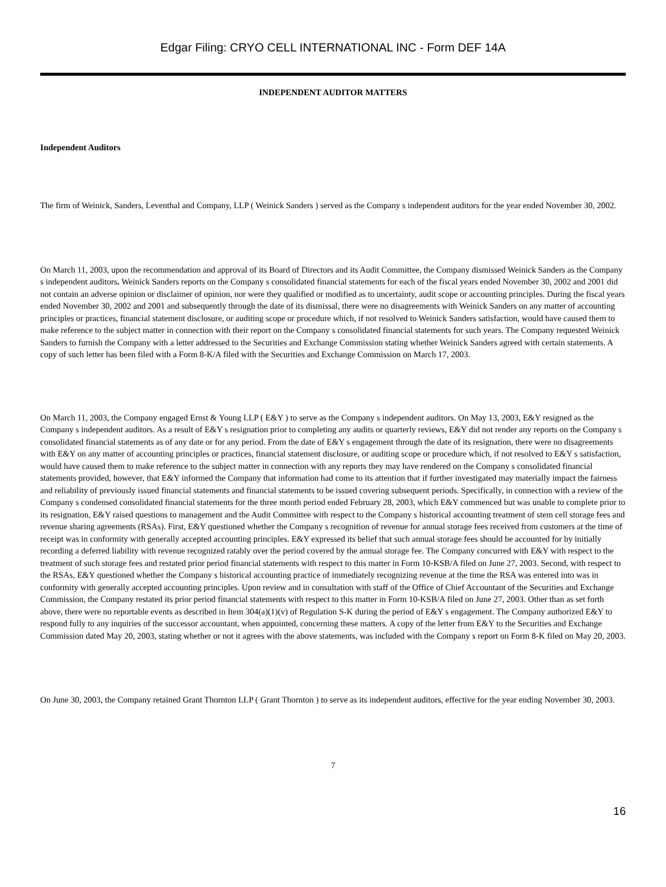Edgar Filing: CRYO CELL INTERNATIONAL INC - Form DEF 14A
INDEPENDENT AUDITOR MATTERS
Independent Auditors
The firm of Weinick, Sanders, Leventhal and Company, LLP ( Weinick Sanders ) served as the Company s independent auditors for the year ended November 30, 2002.
On March 11, 2003, upon the recommendation and approval of its Board of Directors and its Audit Committee, the Company dismissed Weinick Sanders as the Company s independent auditors. Weinick Sanders reports on the Company s consolidated financial statements for each of the fiscal years ended November 30, 2002 and 2001 did not contain an adverse opinion or disclaimer of opinion, nor were they qualified or modified as to uncertainty, audit scope or accounting principles. During the fiscal years ended November 30, 2002 and 2001 and subsequently through the date of its dismissal, there were no disagreements with Weinick Sanders on any matter of accounting principles or practices, financial statement disclosure, or auditing scope or procedure which, if not resolved to Weinick Sanders satisfaction, would have caused them to make reference to the subject matter in connection with their report on the Company s consolidated financial statements for such years. The Company requested Weinick Sanders to furnish the Company with a letter addressed to the Securities and Exchange Commission stating whether Weinick Sanders agreed with certain statements. A copy of such letter has been filed with a Form 8-K/A filed with the Securities and Exchange Commission on March 17, 2003.
On March 11, 2003, the Company engaged Ernst & Young LLP ( E&Y ) to serve as the Company s independent auditors. On May 13, 2003, E&Y resigned as the Company s independent auditors. As a result of E&Y s resignation prior to completing any audits or quarterly reviews, E&Y did not render any reports on the Company s consolidated financial statements as of any date or for any period. From the date of E&Y s engagement through the date of its resignation, there were no disagreements with E&Y on any matter of accounting principles or practices, financial statement disclosure, or auditing scope or procedure which, if not resolved to E&Y s satisfaction, would have caused them to make reference to the subject matter in connection with any reports they may have rendered on the Company s consolidated financial statements provided, however, that E&Y informed the Company that information had come to its attention that if further investigated may materially impact the fairness and reliability of previously issued financial statements and financial statements to be issued covering subsequent periods. Specifically, in connection with a review of the Company s condensed consolidated financial statements for the three month period ended February 28, 2003, which E&Y commenced but was unable to complete prior to its resignation, E&Y raised questions to management and the Audit Committee with respect to the Company s historical accounting treatment of stem cell storage fees and revenue sharing agreements (RSAs). First, E&Y questioned whether the Company s recognition of revenue for annual storage fees received from customers at the time of receipt was in conformity with generally accepted accounting principles. E&Y expressed its belief that such annual storage fees should be accounted for by initially recording a deferred liability with revenue recognized ratably over the period covered by the annual storage fee. The Company concurred with E&Y with respect to the treatment of such storage fees and restated prior period financial statements with respect to this matter in Form 10-KSB/A filed on June 27, 2003. Second, with respect to the RSAs, E&Y questioned whether the Company s historical accounting practice of immediately recognizing revenue at the time the RSA was entered into was in conformity with generally accepted accounting principles. Upon review and in consultation with staff of the Office of Chief Accountant of the Securities and Exchange Commission, the Company restated its prior period financial statements with respect to this matter in Form 10-KSB/A filed on June 27, 2003. Other than as set forth above, there were no reportable events as described in Item 304(a)(1)(v) of Regulation S-K during the period of E&Y s engagement. The Company authorized E&Y to respond fully to any inquiries of the successor accountant, when appointed, concerning these matters. A copy of the letter from E&Y to the Securities and Exchange Commission dated May 20, 2003, stating whether or not it agrees with the above statements, was included with the Company s report on Form 8-K filed on May 20, 2003.
On June 30, 2003, the Company retained Grant Thornton LLP ( Grant Thornton ) to serve as its independent auditors, effective for the year ending November 30, 2003.
7
16